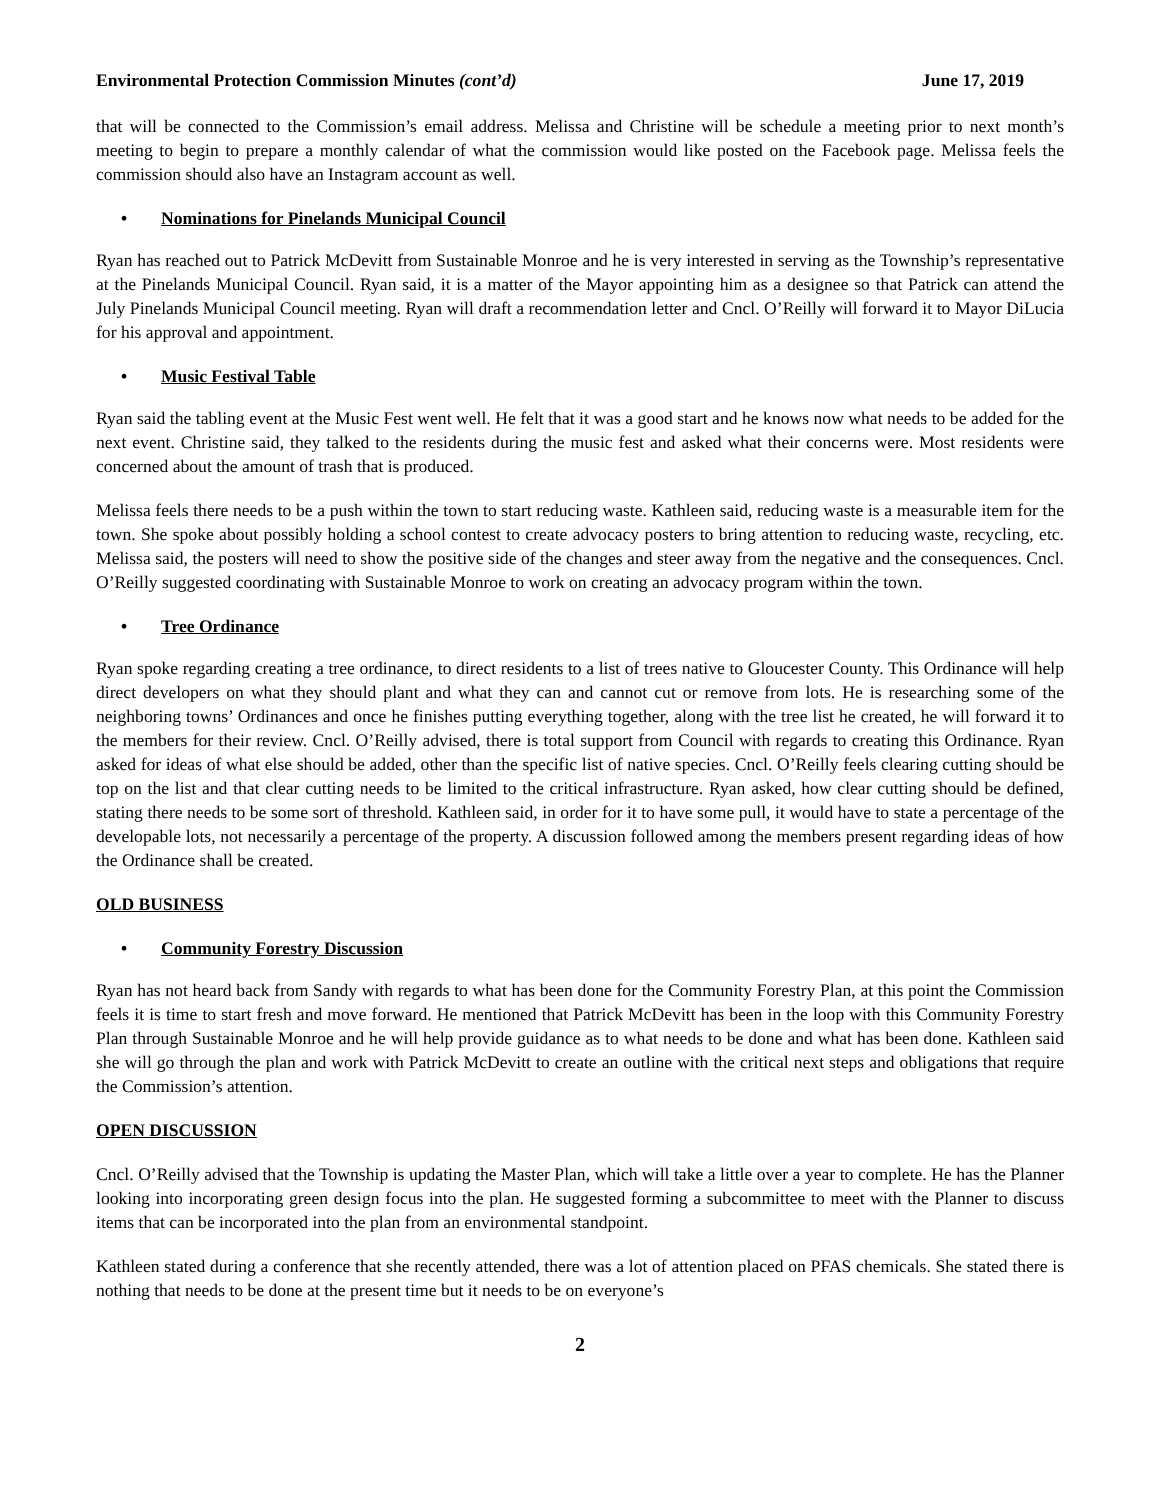Environmental Protection Commission Minutes (cont’d) June 17, 2019
that will be connected to the Commission’s email address. Melissa and Christine will be schedule a meeting prior to next month’s meeting to begin to prepare a monthly calendar of what the commission would like posted on the Facebook page. Melissa feels the commission should also have an Instagram account as well.
• Nominations for Pinelands Municipal Council
Ryan has reached out to Patrick McDevitt from Sustainable Monroe and he is very interested in serving as the Township’s representative at the Pinelands Municipal Council. Ryan said, it is a matter of the Mayor appointing him as a designee so that Patrick can attend the July Pinelands Municipal Council meeting. Ryan will draft a recommendation letter and Cncl. O’Reilly will forward it to Mayor DiLucia for his approval and appointment.
• Music Festival Table
Ryan said the tabling event at the Music Fest went well. He felt that it was a good start and he knows now what needs to be added for the next event. Christine said, they talked to the residents during the music fest and asked what their concerns were. Most residents were concerned about the amount of trash that is produced.
Melissa feels there needs to be a push within the town to start reducing waste. Kathleen said, reducing waste is a measurable item for the town. She spoke about possibly holding a school contest to create advocacy posters to bring attention to reducing waste, recycling, etc. Melissa said, the posters will need to show the positive side of the changes and steer away from the negative and the consequences. Cncl. O’Reilly suggested coordinating with Sustainable Monroe to work on creating an advocacy program within the town.
• Tree Ordinance
Ryan spoke regarding creating a tree ordinance, to direct residents to a list of trees native to Gloucester County. This Ordinance will help direct developers on what they should plant and what they can and cannot cut or remove from lots. He is researching some of the neighboring towns’ Ordinances and once he finishes putting everything together, along with the tree list he created, he will forward it to the members for their review. Cncl. O’Reilly advised, there is total support from Council with regards to creating this Ordinance. Ryan asked for ideas of what else should be added, other than the specific list of native species. Cncl. O’Reilly feels clearing cutting should be top on the list and that clear cutting needs to be limited to the critical infrastructure. Ryan asked, how clear cutting should be defined, stating there needs to be some sort of threshold. Kathleen said, in order for it to have some pull, it would have to state a percentage of the developable lots, not necessarily a percentage of the property. A discussion followed among the members present regarding ideas of how the Ordinance shall be created.
OLD BUSINESS
• Community Forestry Discussion
Ryan has not heard back from Sandy with regards to what has been done for the Community Forestry Plan, at this point the Commission feels it is time to start fresh and move forward. He mentioned that Patrick McDevitt has been in the loop with this Community Forestry Plan through Sustainable Monroe and he will help provide guidance as to what needs to be done and what has been done. Kathleen said she will go through the plan and work with Patrick McDevitt to create an outline with the critical next steps and obligations that require the Commission’s attention.
OPEN DISCUSSION
Cncl. O’Reilly advised that the Township is updating the Master Plan, which will take a little over a year to complete. He has the Planner looking into incorporating green design focus into the plan. He suggested forming a subcommittee to meet with the Planner to discuss items that can be incorporated into the plan from an environmental standpoint.
Kathleen stated during a conference that she recently attended, there was a lot of attention placed on PFAS chemicals. She stated there is nothing that needs to be done at the present time but it needs to be on everyone’s
2